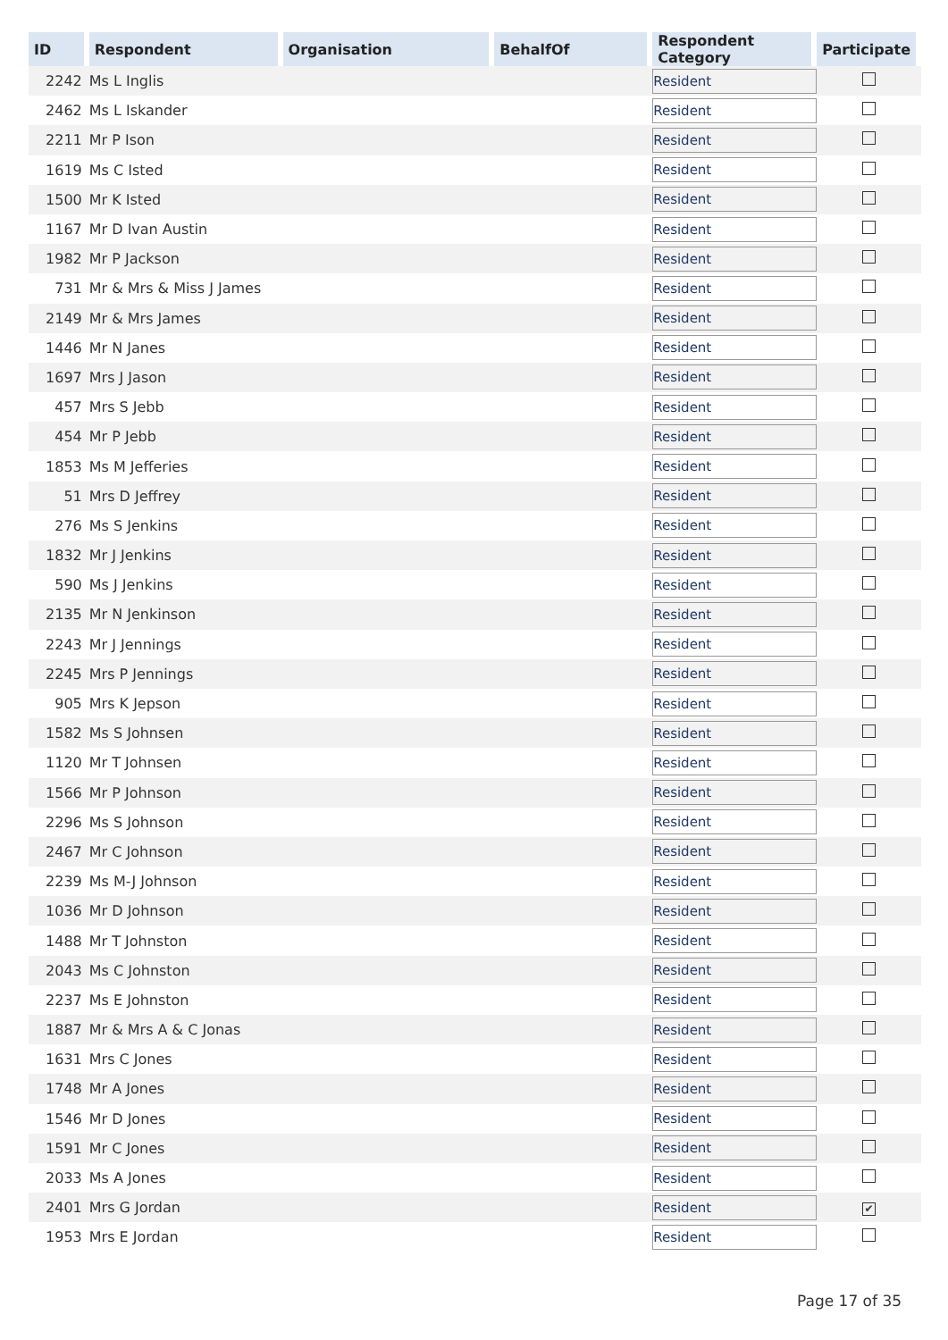| ID | Respondent | Organisation | BehalfOf | Respondent Category | Participate |
| --- | --- | --- | --- | --- | --- |
| 2242 | Ms L Inglis | | | Resident | |
| 2462 | Ms L Iskander | | | Resident | |
| 2211 | Mr P Ison | | | Resident | |
| 1619 | Ms C Isted | | | Resident | |
| 1500 | Mr K Isted | | | Resident | |
| 1167 | Mr D Ivan Austin | | | Resident | |
| 1982 | Mr P Jackson | | | Resident | |
| 731 | Mr & Mrs & Miss J James | | | Resident | |
| 2149 | Mr & Mrs James | | | Resident | |
| 1446 | Mr N Janes | | | Resident | |
| 1697 | Mrs J Jason | | | Resident | |
| 457 | Mrs S Jebb | | | Resident | |
| 454 | Mr P Jebb | | | Resident | |
| 1853 | Ms M Jefferies | | | Resident | |
| 51 | Mrs D Jeffrey | | | Resident | |
| 276 | Ms S Jenkins | | | Resident | |
| 1832 | Mr J Jenkins | | | Resident | |
| 590 | Ms J Jenkins | | | Resident | |
| 2135 | Mr N Jenkinson | | | Resident | |
| 2243 | Mr J Jennings | | | Resident | |
| 2245 | Mrs P Jennings | | | Resident | |
| 905 | Mrs K Jepson | | | Resident | |
| 1582 | Ms S Johnsen | | | Resident | |
| 1120 | Mr T Johnsen | | | Resident | |
| 1566 | Mr P Johnson | | | Resident | |
| 2296 | Ms S Johnson | | | Resident | |
| 2467 | Mr C Johnson | | | Resident | |
| 2239 | Ms M-J Johnson | | | Resident | |
| 1036 | Mr D Johnson | | | Resident | |
| 1488 | Mr T Johnston | | | Resident | |
| 2043 | Ms C Johnston | | | Resident | |
| 2237 | Ms E Johnston | | | Resident | |
| 1887 | Mr & Mrs A & C Jonas | | | Resident | |
| 1631 | Mrs C Jones | | | Resident | |
| 1748 | Mr A Jones | | | Resident | |
| 1546 | Mr D Jones | | | Resident | |
| 1591 | Mr C Jones | | | Resident | |
| 2033 | Ms A Jones | | | Resident | |
| 2401 | Mrs G Jordan | | | Resident | ✔ |
| 1953 | Mrs E Jordan | | | Resident | |
Page 17 of 35